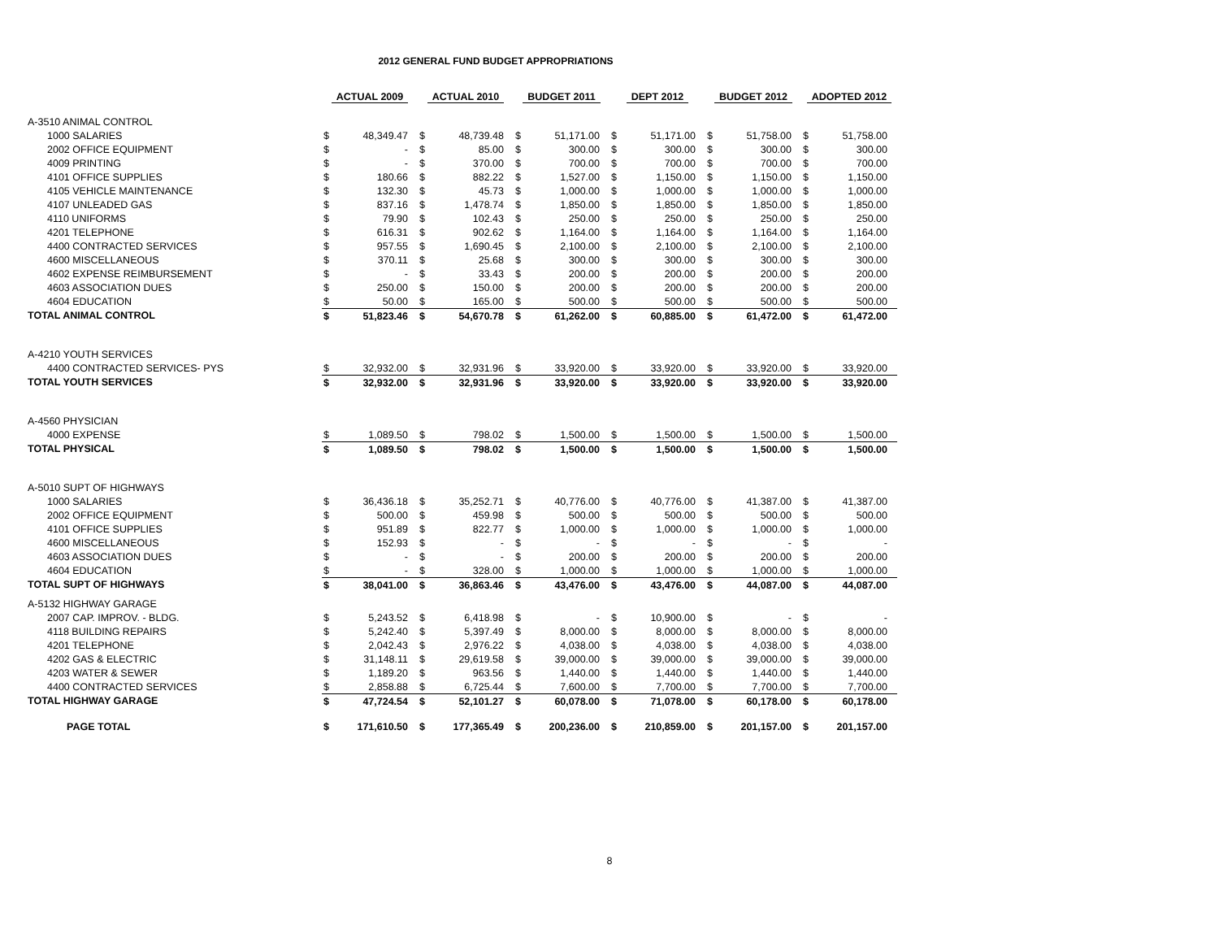2012 GENERAL FUND BUDGET APPROPRIATIONS
| | ACTUAL 2009 | | ACTUAL 2010 | | BUDGET 2011 | | DEPT 2012 | | BUDGET 2012 | | ADOPTED 2012 | |
| --- | --- | --- | --- | --- | --- | --- | --- | --- | --- | --- | --- | --- |
| A-3510 ANIMAL CONTROL | | | | | | | | | | | | |
| 1000 SALARIES | $ | 48,349.47 | $ | 48,739.48 | $ | 51,171.00 | $ | 51,171.00 | $ | 51,758.00 | $ | 51,758.00 |
| 2002 OFFICE EQUIPMENT | $ | - | $ | 85.00 | $ | 300.00 | $ | 300.00 | $ | 300.00 | $ | 300.00 |
| 4009 PRINTING | $ | - | $ | 370.00 | $ | 700.00 | $ | 700.00 | $ | 700.00 | $ | 700.00 |
| 4101 OFFICE SUPPLIES | $ | 180.66 | $ | 882.22 | $ | 1,527.00 | $ | 1,150.00 | $ | 1,150.00 | $ | 1,150.00 |
| 4105 VEHICLE MAINTENANCE | $ | 132.30 | $ | 45.73 | $ | 1,000.00 | $ | 1,000.00 | $ | 1,000.00 | $ | 1,000.00 |
| 4107 UNLEADED GAS | $ | 837.16 | $ | 1,478.74 | $ | 1,850.00 | $ | 1,850.00 | $ | 1,850.00 | $ | 1,850.00 |
| 4110 UNIFORMS | $ | 79.90 | $ | 102.43 | $ | 250.00 | $ | 250.00 | $ | 250.00 | $ | 250.00 |
| 4201 TELEPHONE | $ | 616.31 | $ | 902.62 | $ | 1,164.00 | $ | 1,164.00 | $ | 1,164.00 | $ | 1,164.00 |
| 4400 CONTRACTED SERVICES | $ | 957.55 | $ | 1,690.45 | $ | 2,100.00 | $ | 2,100.00 | $ | 2,100.00 | $ | 2,100.00 |
| 4600 MISCELLANEOUS | $ | 370.11 | $ | 25.68 | $ | 300.00 | $ | 300.00 | $ | 300.00 | $ | 300.00 |
| 4602 EXPENSE REIMBURSEMENT | $ | - | $ | 33.43 | $ | 200.00 | $ | 200.00 | $ | 200.00 | $ | 200.00 |
| 4603 ASSOCIATION DUES | $ | 250.00 | $ | 150.00 | $ | 200.00 | $ | 200.00 | $ | 200.00 | $ | 200.00 |
| 4604 EDUCATION | $ | 50.00 | $ | 165.00 | $ | 500.00 | $ | 500.00 | $ | 500.00 | $ | 500.00 |
| TOTAL ANIMAL CONTROL | $ | 51,823.46 | $ | 54,670.78 | $ | 61,262.00 | $ | 60,885.00 | $ | 61,472.00 | $ | 61,472.00 |
| A-4210 YOUTH SERVICES | | | | | | | | | | | | |
| 4400 CONTRACTED SERVICES- PYS | $ | 32,932.00 | $ | 32,931.96 | $ | 33,920.00 | $ | 33,920.00 | $ | 33,920.00 | $ | 33,920.00 |
| TOTAL YOUTH SERVICES | $ | 32,932.00 | $ | 32,931.96 | $ | 33,920.00 | $ | 33,920.00 | $ | 33,920.00 | $ | 33,920.00 |
| A-4560 PHYSICIAN | | | | | | | | | | | | |
| 4000 EXPENSE | $ | 1,089.50 | $ | 798.02 | $ | 1,500.00 | $ | 1,500.00 | $ | 1,500.00 | $ | 1,500.00 |
| TOTAL PHYSICAL | $ | 1,089.50 | $ | 798.02 | $ | 1,500.00 | $ | 1,500.00 | $ | 1,500.00 | $ | 1,500.00 |
| A-5010 SUPT OF HIGHWAYS | | | | | | | | | | | | |
| 1000 SALARIES | $ | 36,436.18 | $ | 35,252.71 | $ | 40,776.00 | $ | 40,776.00 | $ | 41,387.00 | $ | 41,387.00 |
| 2002 OFFICE EQUIPMENT | $ | 500.00 | $ | 459.98 | $ | 500.00 | $ | 500.00 | $ | 500.00 | $ | 500.00 |
| 4101 OFFICE SUPPLIES | $ | 951.89 | $ | 822.77 | $ | 1,000.00 | $ | 1,000.00 | $ | 1,000.00 | $ | 1,000.00 |
| 4600 MISCELLANEOUS | $ | 152.93 | $ | - | $ | - | $ | - | $ | - | $ | - |
| 4603 ASSOCIATION DUES | $ | - | $ | - | $ | 200.00 | $ | 200.00 | $ | 200.00 | $ | 200.00 |
| 4604 EDUCATION | $ | - | $ | 328.00 | $ | 1,000.00 | $ | 1,000.00 | $ | 1,000.00 | $ | 1,000.00 |
| TOTAL SUPT OF HIGHWAYS | $ | 38,041.00 | $ | 36,863.46 | $ | 43,476.00 | $ | 43,476.00 | $ | 44,087.00 | $ | 44,087.00 |
| A-5132 HIGHWAY GARAGE | | | | | | | | | | | | |
| 2007 CAP. IMPROV. - BLDG. | $ | 5,243.52 | $ | 6,418.98 | $ | - | $ | 10,900.00 | $ | - | $ | - |
| 4118 BUILDING REPAIRS | $ | 5,242.40 | $ | 5,397.49 | $ | 8,000.00 | $ | 8,000.00 | $ | 8,000.00 | $ | 8,000.00 |
| 4201 TELEPHONE | $ | 2,042.43 | $ | 2,976.22 | $ | 4,038.00 | $ | 4,038.00 | $ | 4,038.00 | $ | 4,038.00 |
| 4202 GAS & ELECTRIC | $ | 31,148.11 | $ | 29,619.58 | $ | 39,000.00 | $ | 39,000.00 | $ | 39,000.00 | $ | 39,000.00 |
| 4203 WATER & SEWER | $ | 1,189.20 | $ | 963.56 | $ | 1,440.00 | $ | 1,440.00 | $ | 1,440.00 | $ | 1,440.00 |
| 4400 CONTRACTED SERVICES | $ | 2,858.88 | $ | 6,725.44 | $ | 7,600.00 | $ | 7,700.00 | $ | 7,700.00 | $ | 7,700.00 |
| TOTAL HIGHWAY GARAGE | $ | 47,724.54 | $ | 52,101.27 | $ | 60,078.00 | $ | 71,078.00 | $ | 60,178.00 | $ | 60,178.00 |
| PAGE TOTAL | $ | 171,610.50 | $ | 177,365.49 | $ | 200,236.00 | $ | 210,859.00 | $ | 201,157.00 | $ | 201,157.00 |
8